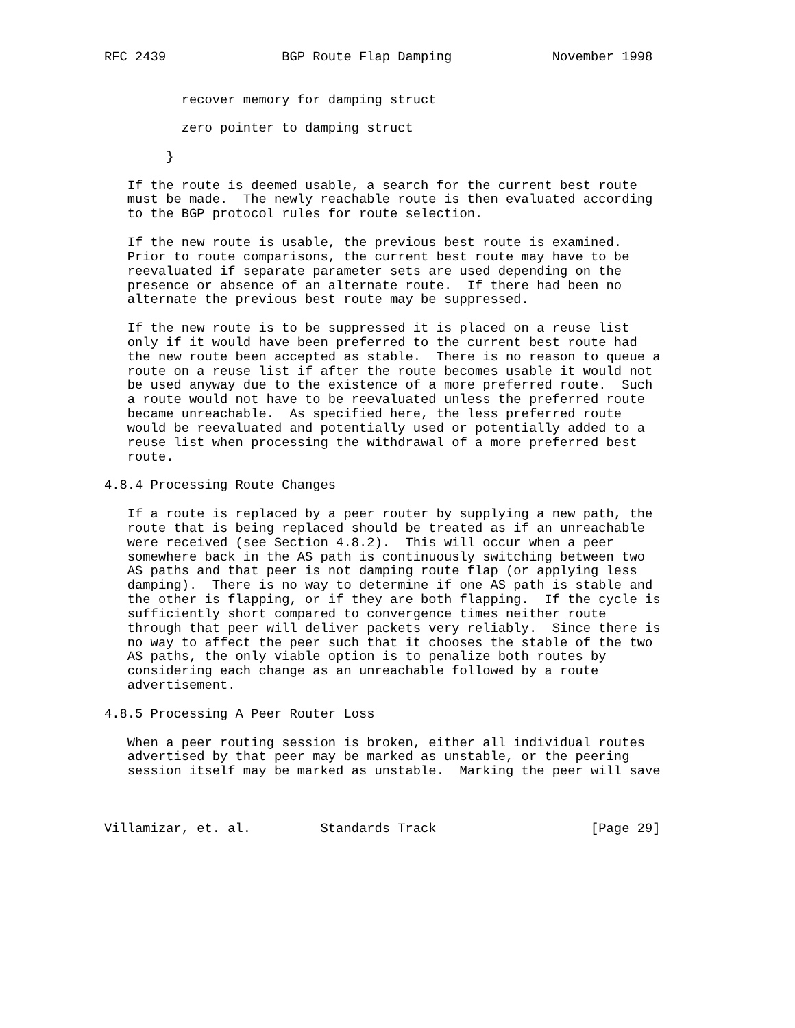RFC 2439               BGP Route Flap Damping             November 1998


          recover memory for damping struct

          zero pointer to damping struct

        }

   If the route is deemed usable, a search for the current best route
   must be made.  The newly reachable route is then evaluated according
   to the BGP protocol rules for route selection.

   If the new route is usable, the previous best route is examined.
   Prior to route comparisons, the current best route may have to be
   reevaluated if separate parameter sets are used depending on the
   presence or absence of an alternate route.  If there had been no
   alternate the previous best route may be suppressed.

   If the new route is to be suppressed it is placed on a reuse list
   only if it would have been preferred to the current best route had
   the new route been accepted as stable.  There is no reason to queue a
   route on a reuse list if after the route becomes usable it would not
   be used anyway due to the existence of a more preferred route.  Such
   a route would not have to be reevaluated unless the preferred route
   became unreachable.  As specified here, the less preferred route
   would be reevaluated and potentially used or potentially added to a
   reuse list when processing the withdrawal of a more preferred best
   route.

4.8.4 Processing Route Changes

   If a route is replaced by a peer router by supplying a new path, the
   route that is being replaced should be treated as if an unreachable
   were received (see Section 4.8.2).  This will occur when a peer
   somewhere back in the AS path is continuously switching between two
   AS paths and that peer is not damping route flap (or applying less
   damping).  There is no way to determine if one AS path is stable and
   the other is flapping, or if they are both flapping.  If the cycle is
   sufficiently short compared to convergence times neither route
   through that peer will deliver packets very reliably.  Since there is
   no way to affect the peer such that it chooses the stable of the two
   AS paths, the only viable option is to penalize both routes by
   considering each change as an unreachable followed by a route
   advertisement.

4.8.5 Processing A Peer Router Loss

   When a peer routing session is broken, either all individual routes
   advertised by that peer may be marked as unstable, or the peering
   session itself may be marked as unstable.  Marking the peer will save



Villamizar, et. al.         Standards Track                    [Page 29]